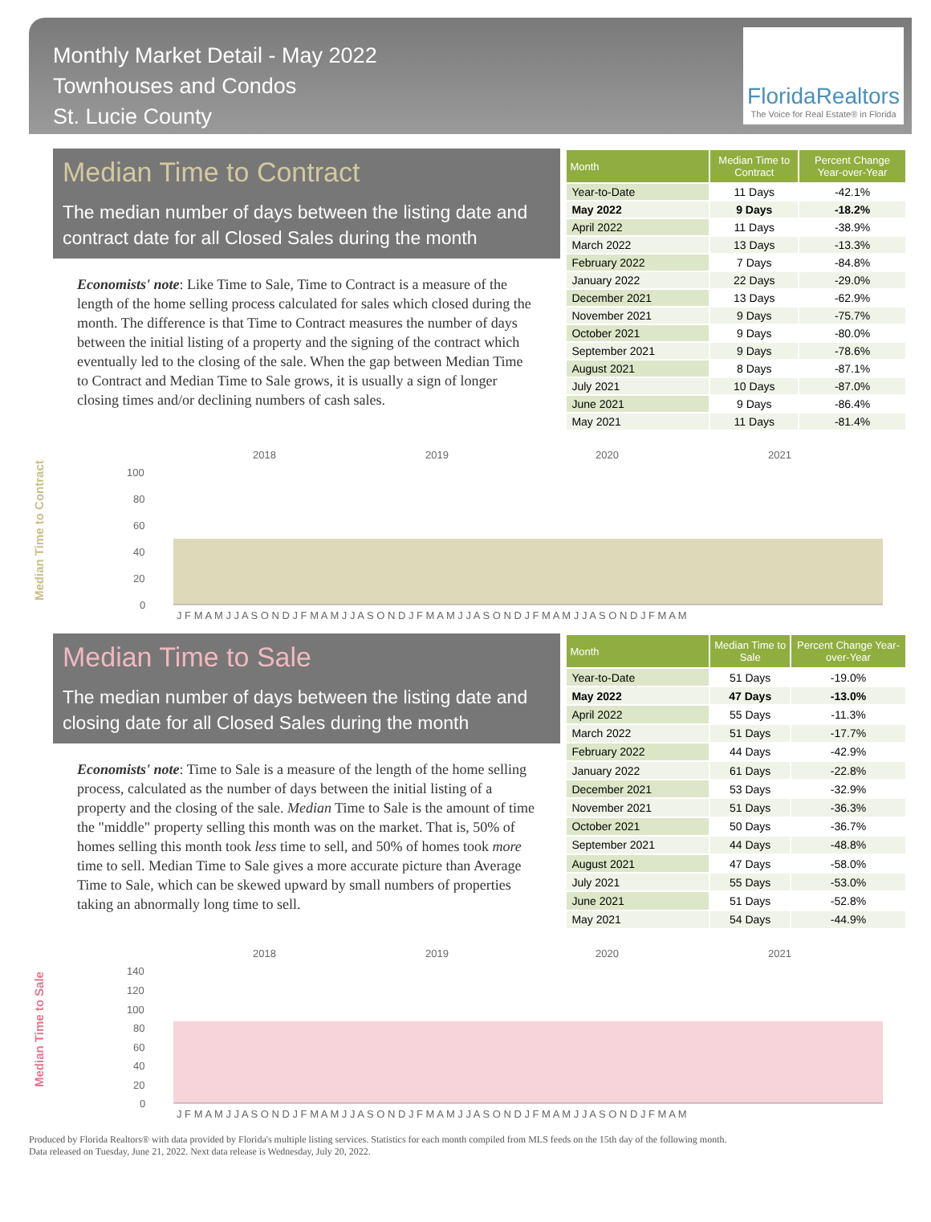Monthly Market Detail - May 2022
Townhouses and Condos
St. Lucie County
FloridaRealtors
The Voice for Real Estate® in Florida
Median Time to Contract
The median number of days between the listing date and contract date for all Closed Sales during the month
Economists' note: Like Time to Sale, Time to Contract is a measure of the length of the home selling process calculated for sales which closed during the month. The difference is that Time to Contract measures the number of days between the initial listing of a property and the signing of the contract which eventually led to the closing of the sale. When the gap between Median Time to Contract and Median Time to Sale grows, it is usually a sign of longer closing times and/or declining numbers of cash sales.
| Month | Median Time to Contract | Percent Change Year-over-Year |
| --- | --- | --- |
| Year-to-Date | 11 Days | -42.1% |
| May 2022 | 9 Days | -18.2% |
| April 2022 | 11 Days | -38.9% |
| March 2022 | 13 Days | -13.3% |
| February 2022 | 7 Days | -84.8% |
| January 2022 | 22 Days | -29.0% |
| December 2021 | 13 Days | -62.9% |
| November 2021 | 9 Days | -75.7% |
| October 2021 | 9 Days | -80.0% |
| September 2021 | 9 Days | -78.6% |
| August 2021 | 8 Days | -87.1% |
| July 2021 | 10 Days | -87.0% |
| June 2021 | 9 Days | -86.4% |
| May 2021 | 11 Days | -81.4% |
Median Time to Contract
2018
2019
2020
2021
100
80
60
40
20
0
J F M A M J J A S O N D J F M A M J J A S O N D J F M A M J J A S O N D J F M A M J J A S O N D J F M A M
Median Time to Sale
The median number of days between the listing date and closing date for all Closed Sales during the month
Economists' note: Time to Sale is a measure of the length of the home selling process, calculated as the number of days between the initial listing of a property and the closing of the sale. Median Time to Sale is the amount of time the "middle" property selling this month was on the market. That is, 50% of homes selling this month took less time to sell, and 50% of homes took more time to sell. Median Time to Sale gives a more accurate picture than Average Time to Sale, which can be skewed upward by small numbers of properties taking an abnormally long time to sell.
| Month | Median Time to Sale | Percent Change Year-over-Year |
| --- | --- | --- |
| Year-to-Date | 51 Days | -19.0% |
| May 2022 | 47 Days | -13.0% |
| April 2022 | 55 Days | -11.3% |
| March 2022 | 51 Days | -17.7% |
| February 2022 | 44 Days | -42.9% |
| January 2022 | 61 Days | -22.8% |
| December 2021 | 53 Days | -32.9% |
| November 2021 | 51 Days | -36.3% |
| October 2021 | 50 Days | -36.7% |
| September 2021 | 44 Days | -48.8% |
| August 2021 | 47 Days | -58.0% |
| July 2021 | 55 Days | -53.0% |
| June 2021 | 51 Days | -52.8% |
| May 2021 | 54 Days | -44.9% |
Median Time to Sale
2018
2019
2020
2021
140
120
100
80
60
40
20
0
J F M A M J J A S O N D J F M A M J J A S O N D J F M A M J J A S O N D J F M A M J J A S O N D J F M A M
Produced by Florida Realtors® with data provided by Florida's multiple listing services. Statistics for each month compiled from MLS feeds on the 15th day of the following month.
Data released on Tuesday, June 21, 2022. Next data release is Wednesday, July 20, 2022.